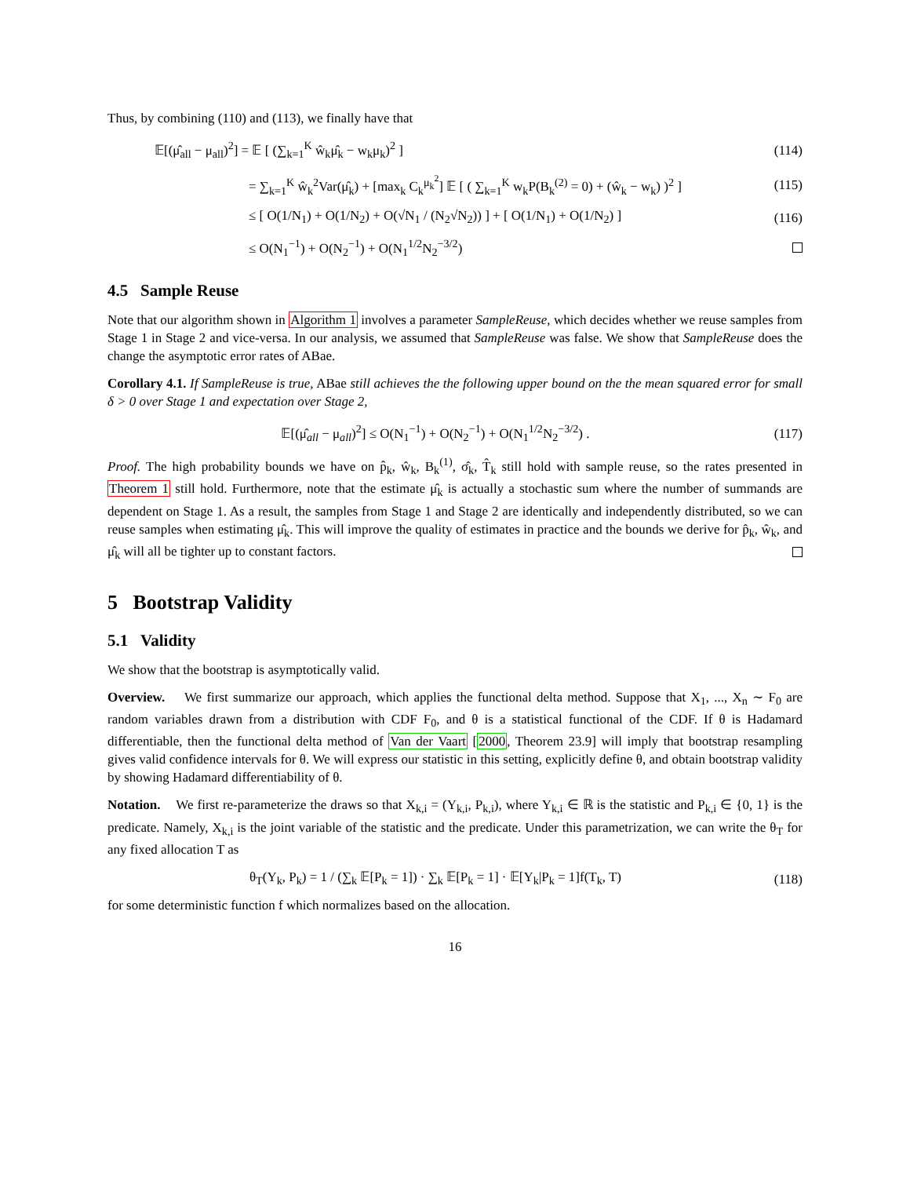Thus, by combining (110) and (113), we finally have that
𝔼[(μ̂<sub>all</sub> − μ<sub>all</sub>)<sup>2</sup>] = 𝔼 [ (∑<sub>k=1</sub><sup>K</sup> ŵ<sub>k</sub>μ̂<sub>k</sub> − w<sub>k</sub>μ<sub>k</sub>)<sup>2</sup> ] (114)
= ∑<sub>k=1</sub><sup>K</sup> ŵ<sub>k</sub><sup>2</sup>Var(μ̂<sub>k</sub>) + [max<sub>k</sub> C<sub>k</sub><sup>μ<sub>k</sub><sup>2</sup></sup>] 𝔼 [ ( ∑<sub>k=1</sub><sup>K</sup> w<sub>k</sub>P(B<sub>k</sub><sup>(2)</sup> = 0) + (ŵ<sub>k</sub> − w<sub>k</sub>) )<sup>2</sup> ] (115)
≤ [ O(1/N<sub>1</sub>) + O(1/N<sub>2</sub>) + O(√N<sub>1</sub> / (N<sub>2</sub>√N<sub>2</sub>)) ] + [ O(1/N<sub>1</sub>) + O(1/N<sub>2</sub>) ] (116)
≤ O(N<sub>1</sub><sup>−1</sup>) + O(N<sub>2</sub><sup>−1</sup>) + O(N<sub>1</sub><sup>1/2</sup>N<sub>2</sub><sup>−3/2</sup>)
4.5 Sample Reuse
Note that our algorithm shown in Algorithm 1 involves a parameter SampleReuse, which decides whether we reuse samples from Stage 1 in Stage 2 and vice-versa. In our analysis, we assumed that SampleReuse was false. We show that SampleReuse does the change the asymptotic error rates of ABae.
Corollary 4.1. If SampleReuse is true, ABae still achieves the the following upper bound on the the mean squared error for small δ > 0 over Stage 1 and expectation over Stage 2,
𝔼[(μ̂<sub>all</sub> − μ<sub>all</sub>)<sup>2</sup>] ≤ O(N<sub>1</sub><sup>−1</sup>) + O(N<sub>2</sub><sup>−1</sup>) + O(N<sub>1</sub><sup>1/2</sup>N<sub>2</sub><sup>−3/2</sup>) . (117)
Proof. The high probability bounds we have on p̂<sub>k</sub>, ŵ<sub>k</sub>, B<sub>k</sub><sup>(1)</sup>, σ̂<sub>k</sub>, T̂<sub>k</sub> still hold with sample reuse, so the rates presented in Theorem 1 still hold. Furthermore, note that the estimate μ̂<sub>k</sub> is actually a stochastic sum where the number of summands are dependent on Stage 1. As a result, the samples from Stage 1 and Stage 2 are identically and independently distributed, so we can reuse samples when estimating μ̂<sub>k</sub>. This will improve the quality of estimates in practice and the bounds we derive for p̂<sub>k</sub>, ŵ<sub>k</sub>, and μ̂<sub>k</sub> will all be tighter up to constant factors.
5 Bootstrap Validity
5.1 Validity
We show that the bootstrap is asymptotically valid.
Overview. We first summarize our approach, which applies the functional delta method. Suppose that X<sub>1</sub>, ..., X<sub>n</sub> ∼ F<sub>0</sub> are random variables drawn from a distribution with CDF F<sub>0</sub>, and θ is a statistical functional of the CDF. If θ is Hadamard differentiable, then the functional delta method of Van der Vaart [2000, Theorem 23.9] will imply that bootstrap resampling gives valid confidence intervals for θ. We will express our statistic in this setting, explicitly define θ, and obtain bootstrap validity by showing Hadamard differentiability of θ.
Notation. We first re-parameterize the draws so that X<sub>k,i</sub> = (Y<sub>k,i</sub>, P<sub>k,i</sub>), where Y<sub>k,i</sub> ∈ ℝ is the statistic and P<sub>k,i</sub> ∈ {0, 1} is the predicate. Namely, X<sub>k,i</sub> is the joint variable of the statistic and the predicate. Under this parametrization, we can write the θ<sub>T</sub> for any fixed allocation T as
θ<sub>T</sub>(Y<sub>k</sub>, P<sub>k</sub>) = 1 / (∑<sub>k</sub> 𝔼[P<sub>k</sub> = 1]) · ∑<sub>k</sub> 𝔼[P<sub>k</sub> = 1] · 𝔼[Y<sub>k</sub>|P<sub>k</sub> = 1]f(T<sub>k</sub>, T) (118)
for some deterministic function f which normalizes based on the allocation.
16